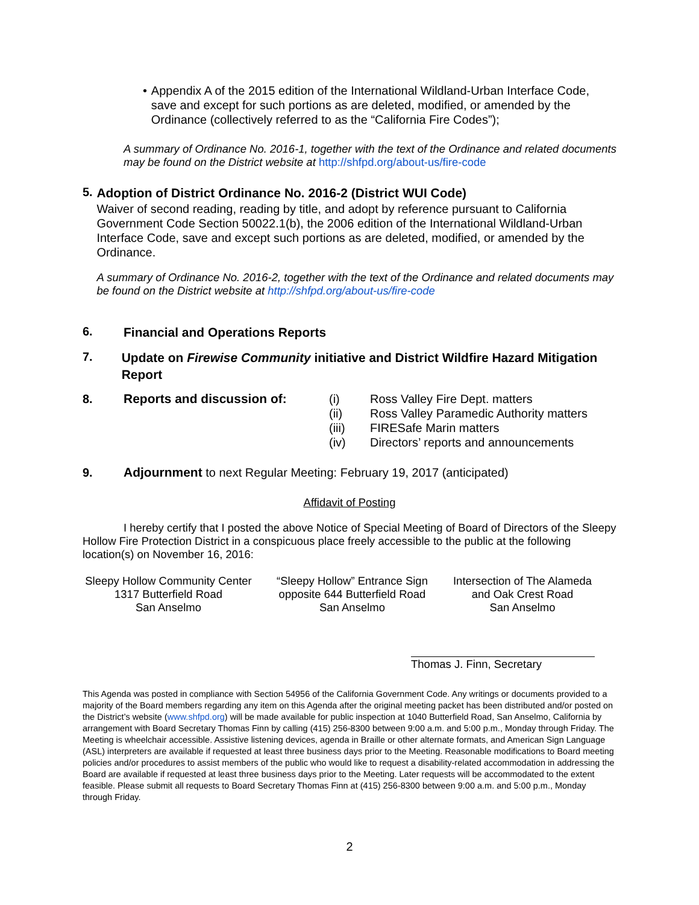• Appendix A of the 2015 edition of the International Wildland-Urban Interface Code, save and except for such portions as are deleted, modified, or amended by the Ordinance (collectively referred to as the “California Fire Codes”);
A summary of Ordinance No. 2016-1, together with the text of the Ordinance and related documents may be found on the District website at http://shfpd.org/about-us/fire-code
5.
Adoption of District Ordinance No. 2016-2 (District WUI Code)
Waiver of second reading, reading by title, and adopt by reference pursuant to California Government Code Section 50022.1(b), the 2006 edition of the International Wildland-Urban Interface Code, save and except such portions as are deleted, modified, or amended by the Ordinance.
A summary of Ordinance No. 2016-2, together with the text of the Ordinance and related documents may be found on the District website at http://shfpd.org/about-us/fire-code
6.
Financial and Operations Reports
7.
Update on Firewise Community initiative and District Wildfire Hazard Mitigation Report
8. Reports and discussion of: (i) Ross Valley Fire Dept. matters
(ii) Ross Valley Paramedic Authority matters
(iii) FIRESafe Marin matters
(iv) Directors’ reports and announcements
9. Adjournment to next Regular Meeting: February 19, 2017 (anticipated)
Affidavit of Posting
I hereby certify that I posted the above Notice of Special Meeting of Board of Directors of the Sleepy Hollow Fire Protection District in a conspicuous place freely accessible to the public at the following location(s) on November 16, 2016:
Sleepy Hollow Community Center
1317 Butterfield Road
San Anselmo
“Sleepy Hollow” Entrance Sign
opposite 644 Butterfield Road
San Anselmo
Intersection of The Alameda
and Oak Crest Road
San Anselmo
Thomas J. Finn, Secretary
This Agenda was posted in compliance with Section 54956 of the California Government Code. Any writings or documents provided to a majority of the Board members regarding any item on this Agenda after the original meeting packet has been distributed and/or posted on the District’s website (www.shfpd.org) will be made available for public inspection at 1040 Butterfield Road, San Anselmo, California by arrangement with Board Secretary Thomas Finn by calling (415) 256-8300 between 9:00 a.m. and 5:00 p.m., Monday through Friday. The Meeting is wheelchair accessible. Assistive listening devices, agenda in Braille or other alternate formats, and American Sign Language (ASL) interpreters are available if requested at least three business days prior to the Meeting. Reasonable modifications to Board meeting policies and/or procedures to assist members of the public who would like to request a disability-related accommodation in addressing the Board are available if requested at least three business days prior to the Meeting. Later requests will be accommodated to the extent feasible. Please submit all requests to Board Secretary Thomas Finn at (415) 256-8300 between 9:00 a.m. and 5:00 p.m., Monday through Friday.
2